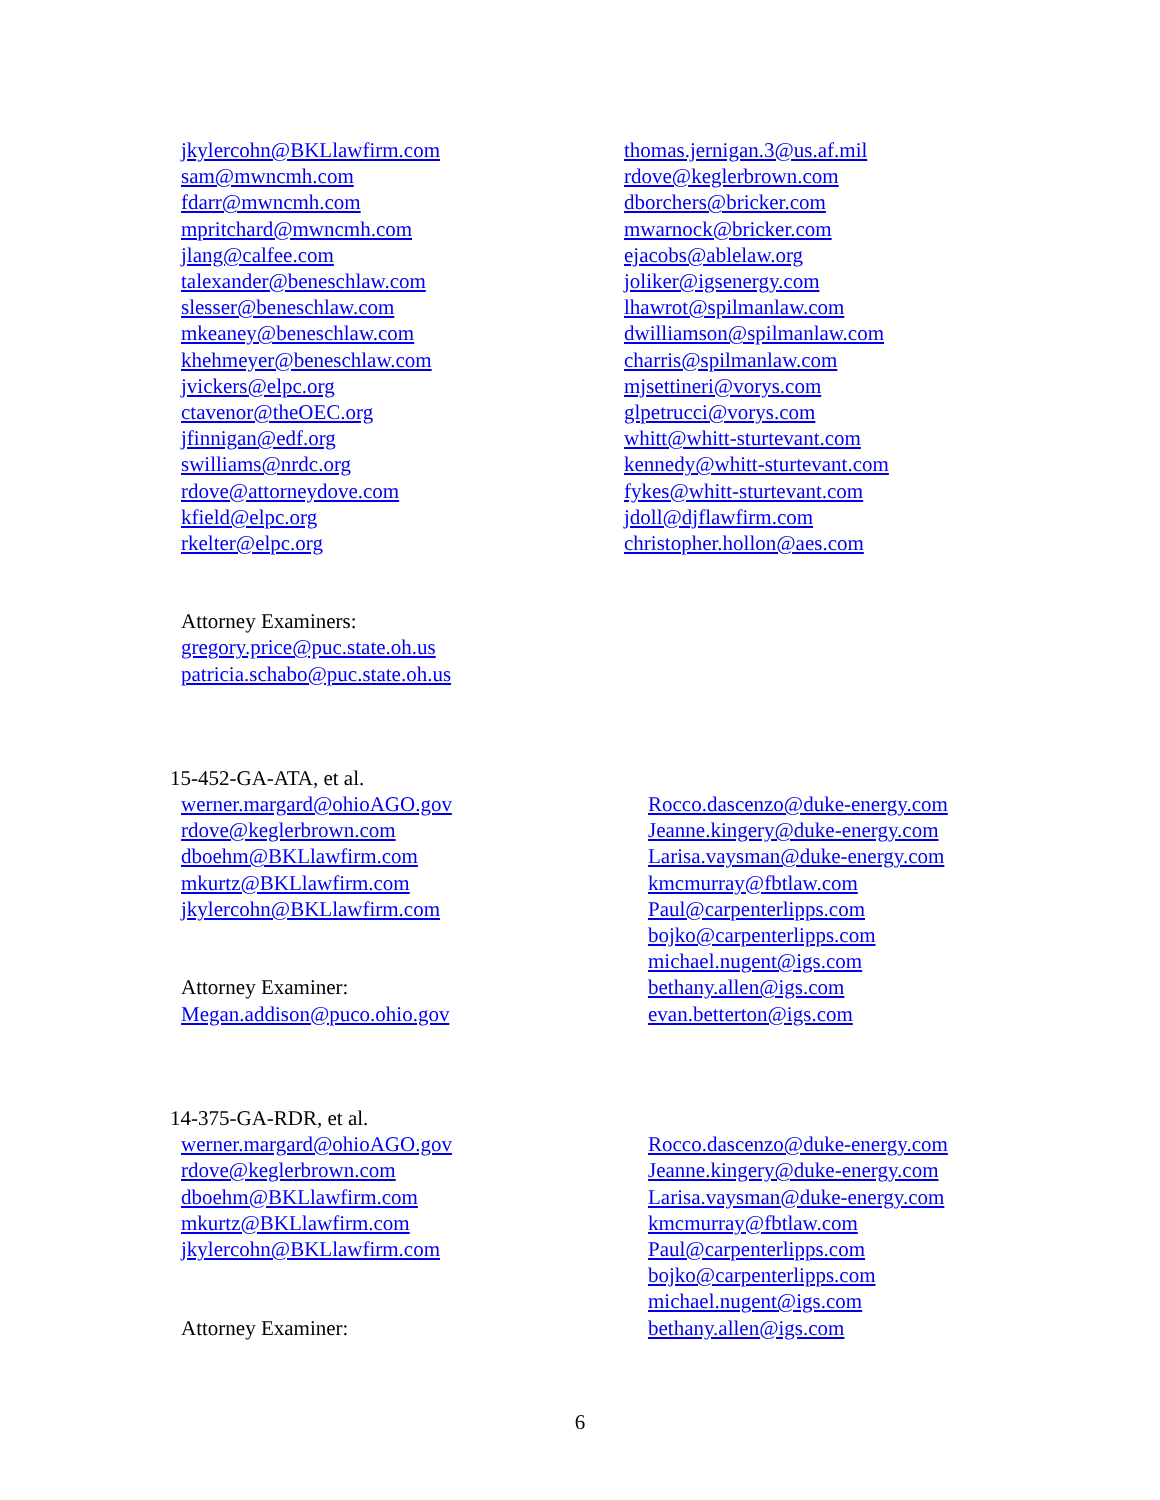jkylercohn@BKLlawfirm.com
sam@mwncmh.com
fdarr@mwncmh.com
mpritchard@mwncmh.com
jlang@calfee.com
talexander@beneschlaw.com
slesser@beneschlaw.com
mkeaney@beneschlaw.com
khehmeyer@beneschlaw.com
jvickers@elpc.org
ctavenor@theOEC.org
jfinnigan@edf.org
swilliams@nrdc.org
rdove@attorneydove.com
kfield@elpc.org
rkelter@elpc.org
thomas.jernigan.3@us.af.mil
rdove@keglerbrown.com
dborchers@bricker.com
mwarnock@bricker.com
ejacobs@ablelaw.org
joliker@igsenergy.com
lhawrot@spilmanlaw.com
dwilliamson@spilmanlaw.com
charris@spilmanlaw.com
mjsettineri@vorys.com
glpetrucci@vorys.com
whitt@whitt-sturtevant.com
kennedy@whitt-sturtevant.com
fykes@whitt-sturtevant.com
jdoll@djflawfirm.com
christopher.hollon@aes.com
Attorney Examiners:
gregory.price@puc.state.oh.us
patricia.schabo@puc.state.oh.us
15-452-GA-ATA, et al.
werner.margard@ohioAGO.gov
rdove@keglerbrown.com
dboehm@BKLlawfirm.com
mkurtz@BKLlawfirm.com
jkylercohn@BKLlawfirm.com
Attorney Examiner:
Megan.addison@puco.ohio.gov
Rocco.dascenzo@duke-energy.com
Jeanne.kingery@duke-energy.com
Larisa.vaysman@duke-energy.com
kmcmurray@fbtlaw.com
Paul@carpenterlipps.com
bojko@carpenterlipps.com
michael.nugent@igs.com
bethany.allen@igs.com
evan.betterton@igs.com
14-375-GA-RDR, et al.
werner.margard@ohioAGO.gov
rdove@keglerbrown.com
dboehm@BKLlawfirm.com
mkurtz@BKLlawfirm.com
jkylercohn@BKLlawfirm.com
Attorney Examiner:
Rocco.dascenzo@duke-energy.com
Jeanne.kingery@duke-energy.com
Larisa.vaysman@duke-energy.com
kmcmurray@fbtlaw.com
Paul@carpenterlipps.com
bojko@carpenterlipps.com
michael.nugent@igs.com
bethany.allen@igs.com
6